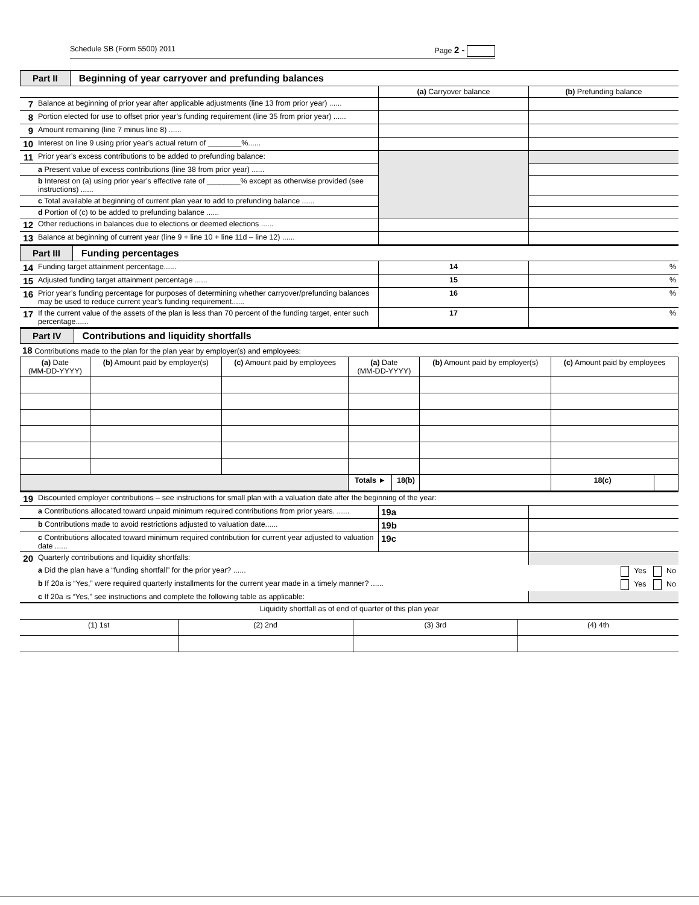Schedule SB (Form 5500) 2011 Page 2 -
Part II Beginning of year carryover and prefunding balances
| | | (a) Carryover balance | (b) Prefunding balance |
| 7 | Balance at beginning of prior year after applicable adjustments (line 13 from prior year) ...... | | |
| 8 | Portion elected for use to offset prior year’s funding requirement (line 35 from prior year) ...... | | |
| 9 | Amount remaining (line 7 minus line 8) ...... | | |
| 10 | Interest on line 9 using prior year’s actual return of ________%...... | | |
| 11 | Prior year’s excess contributions to be added to prefunding balance: | | |
| | a Present value of excess contributions (line 38 from prior year) ...... | | |
| | b Interest on (a) using prior year’s effective rate of ________% except as otherwise provided (see instructions) ...... | | |
| | c Total available at beginning of current plan year to add to prefunding balance ...... | | |
| | d Portion of (c) to be added to prefunding balance ...... | | |
| 12 | Other reductions in balances due to elections or deemed elections ...... | | |
| 13 | Balance at beginning of current year (line 9 + line 10 + line 11d – line 12) ...... | | |
Part III Funding percentages
| 14 | Funding target attainment percentage...... | 14 | % |
| 15 | Adjusted funding target attainment percentage ...... | 15 | % |
| 16 | Prior year’s funding percentage for purposes of determining whether carryover/prefunding balances may be used to reduce current year’s funding requirement...... | 16 | % |
| 17 | If the current value of the assets of the plan is less than 70 percent of the funding target, enter such percentage...... | 17 | % |
Part IV Contributions and liquidity shortfalls
18 Contributions made to the plan for the plan year by employer(s) and employees:
| (a) Date (MM-DD-YYYY) | (b) Amount paid by employer(s) | (c) Amount paid by employees | (a) Date (MM-DD-YYYY) | | (b) Amount paid by employer(s) | (c) Amount paid by employees | |
| --- | --- | --- | --- | --- | --- | --- | --- |
| | | | Totals ► | 18(b) | | 18(c) | |
| 19 | Discounted employer contributions – see instructions for small plan with a valuation date after the beginning of the year: | | |
| | a Contributions allocated toward unpaid minimum required contributions from prior years. ...... | 19a | |
| | b Contributions made to avoid restrictions adjusted to valuation date...... | 19b | |
| | c Contributions allocated toward minimum required contribution for current year adjusted to valuation date ...... | 19c | |
| 20 | Quarterly contributions and liquidity shortfalls: | | |
| | a Did the plan have a “funding shortfall” for the prior year? ...... Yes No | | |
| | b If 20a is “Yes,” were required quarterly installments for the current year made in a timely manner? ...... Yes No | | |
| | c If 20a is “Yes,” see instructions and complete the following table as applicable: | | |
| Liquidity shortfall as of end of quarter of this plan year | | | |
| (1) 1st | (2) 2nd | (3) 3rd | (4) 4th |